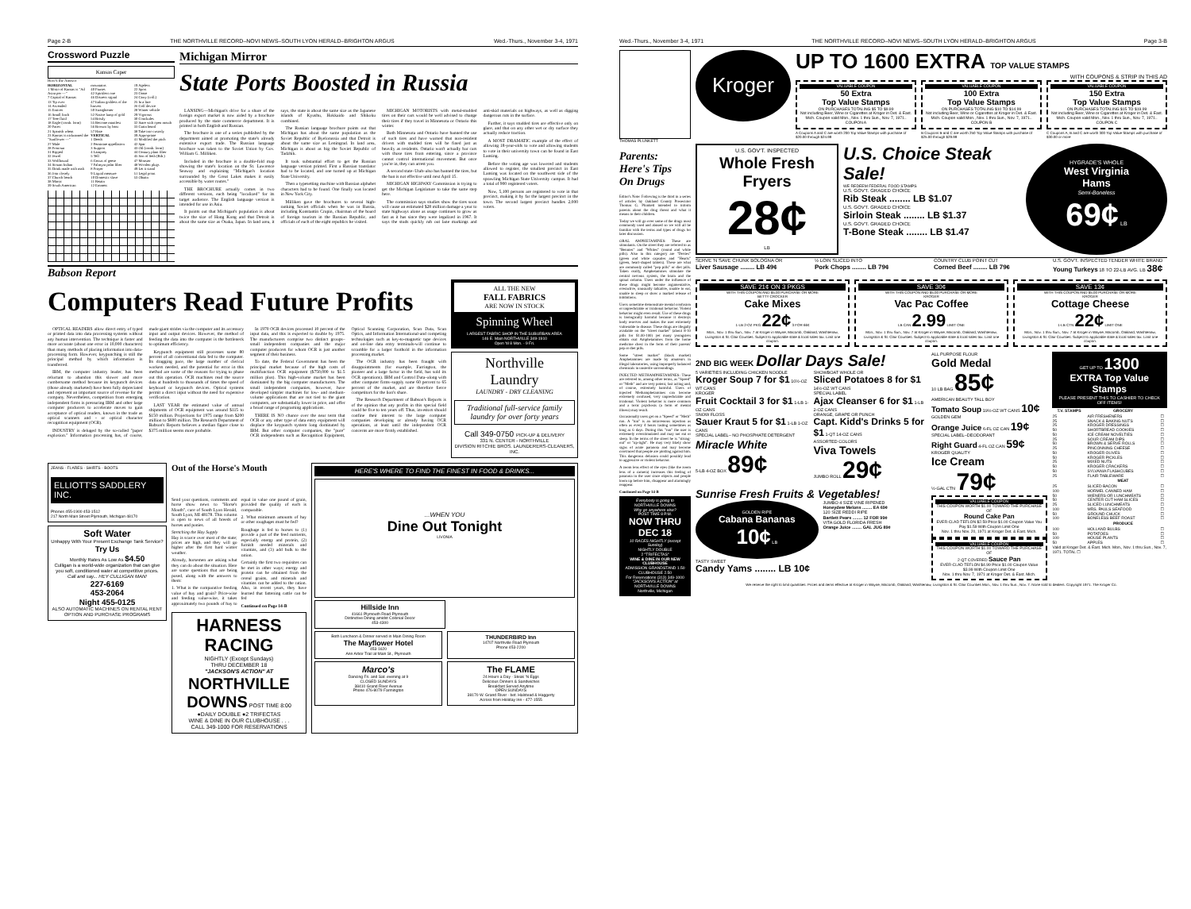Page 2-B THE NORTHVILLE RECORD–NOVI NEWS–SOUTH LYON HERALD–BRIGHTON ARGUS Wed.-Thurs., November 3-4, 1971
Crossword Puzzle
Kansas Caper
Here's the Answer
HORIZONTAL
1 Motto of Kansas is "Ad Astra per —"
7 Capital of Kansas
13 Tip over
14 Ascended
15 Entices
16 Small finch
17 Tree fluid
18 Eagle (comb. form)
20 Paces
21 Spanish wheat
23 Kansas is nicknamed the "Sunflower —"
27 Male
28 Pronoun
31 Ripped
32 Jewel
33 Wolfhound
34 Siouan Indian
35 Drink made with malt
36 Join closely
37 Church bench
38 Mimic
39 South American mountains
40 Pauses
42 Spiritless one
46 Distress signal
47 Italian goddess of the harvest
50 Straightener
52 Native lump of gold
54 Bristly
55 Become manifest
56 Browns by heat
57 Hate
VERTICAL
1 Deeds
2 Feminine appellation
3 Support
4 Lamprey
5 Tell
6 Genus of geese
7 Palmyra palm fiber
8 Prayer
9 Liquid measure
10 Domestic slave
11 Retain
12 Emmets
19 Ageless
22 Sport
23 Cease
24 Carry (coll.)
25 In a line
26 Golf device
28 Winter vehicle
29 Vigorous
30 Concludes
32 Stare with open mouth
33 Grain beard
38 Take into custody
39 Appropriate
41 Modified the pitch
42 Spar
43 Oil (comb. form)
44 Century plant fiber
45 Son of Seth (Bib.)
47 Monster
48 Wooden plugs
49 Let it stand
51 Legal point
53 Obtain
Michigan Mirror
State Ports Boosted in Russia
LANSING—Michigan's drive for a share of the foreign export market is now aided by a brochure produced by the state commerce department. It is printed in both English and Russian.
The brochure is one of a series published by the department aimed at promoting the state's already extensive export trade. The Russian language brochure was taken to the Soviet Union by Gov. William G. Milliken.
Included in the brochure is a double-fold map showing the state's location on the St. Lawrence Seaway and explaining "Michigan's location surrounded by the Great Lakes makes it easily accessible by water routes."
THE BROCHURE actually comes in two different versions, each being "localized" for its target audience. The English language version is intended for use in Asia.
It points out that Michigan's population is about twice the size of Hong Kong and that Detroit is about the same size as Osaka, Japan. In land area, it says, the state is about the same size as the Japanese islands of Kyushu, Hokkaido and Shikoku combined.
The Russian language brochure points out that Michigan has about the same population as the Soviet Republic of Byelorussia and that Detroit is about the same size as Leningrad. In land area, Michigan is about as big the Soviet Republic of Tadzhik.
It took substantial effort to get the Russian language version printed. First a Russian translator had to be located, and one turned up at Michigan State University.
Then a typesetting machine with Russian alphabet characters had to be found. One finally was located in New York City.
Milliken gave the brochures to several high-ranking Soviet officials when he was in Russia, including Konstantin Crupin, chairman of the board of foreign tourism in the Russian Republic, and officials of each of the eight republics he visited.
MICHIGAN MOTORISTS with metal-studded tires on their cars would be well advised to change their tires if they travel in Minnesota or Ontario this winter.
Both Minnesota and Ontario have banned the use of such tires and have warned that non-resident drivers with studded tires will be fined just as heavily as residents. Ontario won't actually bar cars with those tires from entering, since a province cannot control international movement. But once you're in, they can arrest you.
A second state–Utah–also has banned the tires, but the ban is not effective until next April 15.
MICHIGAN HIGHWAY Commission is trying to get the Michigan Legislature to take the same step here.
The commission says studies show the tires soon will cause an estimated $28 million damage a year to state highways alone as usage continues to grow as fast as it has since they were legalized in 1967. It says the studs quickly rub out lane markings and anti-skid materials on highways, as well as digging dangerous ruts in the surface.
Further, it says studded tires are effective only on glare, and that on any other wet or dry surface they actually reduce traction.
A MOST DRAMATIC example of the effect of allowing 18-year-olds to vote and allowing students to vote in their university town can be found in East Lansing.
Before the voting age was lowered and students allowed to register, the smallest precinct in East Lansing was located on the southwest side of the sprawling Michigan State University campus. It had a total of 900 registered voters.
Now, 5,100 persons are registered to vote in that precinct, making it by far the largest precinct in the town. The second largest precinct handles 2,000 voters.
Babson Report
Computers Read Future Profits
OPTICAL READERS allow direct entry of typed or printed data into data processing systems without any human intervention. The technique is faster and more accurate (about one error in 10,000 characters) than many methods of placing information into data-processing form. However, keypunching is still the principal method by which information is transferred.
IBM, the computer industry leader, has been reluctant to abandon this slower and more cumbersome method because its keypunch devices (those already marketed) have been fully depreciated and represent an important source of revenue for the company. Nevertheless, competition from emerging independent firms is pressuring IBM and other large computer producers to accelerate moves to gain acceptance of optical readers, known in the trade as optical scanners and - or optical character recognition equipment (OCR).
INDUSTRY is deluged by the so-called "paper explosion." Information processing has, of course, made giant strides via the computer and its accessory input and output devices. However, the method of feeding the data into the computer is the bottleneck to optimum efficiency.
Keypunch equipment still processes some 80 percent of all conventional data fed to the computer. Its dragging pace, the large number of clerical workers needed, and the potential for error in this method are some of the reasons for trying to phase out this operation. OCR machines read the source data at hundreds to thousands of times the speed of keyboard or keypunch devices. Optical systems permit a direct input without the need for expensive verification.
LAST YEAR the estimated value of annual shipments of OCR equipment was around $115 to $150 million. Projections for 1975 range from $200 million to $600 million. The Research Department of Babson's Reports believes a median figure close to $375 million seems more probable.
In 1970 OCR devices processed 10 percent of the input data, and this is expected to double by 1975. The manufacturers comprise two distinct groups–small independent companies and the major computer producers for whom OCR is just another segment of their business.
To date, the Federal Government has been the principal market because of the high costs of multifunction OCR equipment ($750,000 to $1.5 million plus). This high-volume market has been dominated by the big computer manufacturers. The small independent companies, however, have developed simpler machines for low- and medium-volume applications that are not tied to the giant computers, are substantially lower in price, and offer a broad range of programing applications.
THERE IS NO chance over the near term that OCR or any other type of data entry equipment will displace the keypunch system long dominated by IBM. But other computer companies, the "pure" OCR independents such as Recognition Equipment, Optical Scanning Corporation, Scan Data, Scan Optics, and Information International-and competing technologies such as key-to-magnetic tape devices and on-line data entry terminals-will continue to scramble for a larger foothold in the information processing market.
The OCR industry has been fraught with disappointments (for example, Farrington, the pioneer and a large factor in the field, has sold its OCR operations). IBM and Control Data–along with other computer firms–supply some 60 percent to 65 percent of the market, and are therefore fierce competitors for the lion's share.
The Research Department of Babson's Reports is of the opinion that any profits in this special field could be five to ten years off. Thus, investors should confine their interest to the large computer companies developing or already having OCR operations, at least until the independent OCR concerns are more firmly established.
ALL THE NEW
FALL FABRICS
ARE NOW IN STOCK
Spinning Wheel
LARGEST FABRIC SHOP IN THE SUBURBAN AREA
146 E. Main NORTHVILLE 349-1910
Open 'til 8 Mon. - 9 Fri.
Northville
Laundry
LAUNDRY - DRY CLEANING
Traditional full-service family laundry for over forty years
Call 349-0750 PICK-UP & DELIVERY
331 N. CENTER - NORTHVILLE
DIVISION RITCHIE BROS. LAUNDERERS-CLEANERS, INC.
JEANS - FLARES - SHIRTS - BOOTS
ELLIOTT'S SADDLERY INC.
Phones 455-1900 453-1512
217 North Main Street Plymouth, Michigan 48170
Soft Water
Unhappy With Your Present Exchange Tank Service?
Try Us
Monthly Rates As Low As $4.50
Culligan is a world-wide organization that can give you soft, conditioned water at competitive prices.
Call and say... HEY CULLIGAN MAN!
227-6169
453-2064
Night 455-0125
ALSO AUTOMATIC MACHINES ON RENTAL RENT OPTION AND PURCHASE PROGRAMS
Out of the Horse's Mouth
Send your questions, comments and horse show news to "Horse's Mouth", care of South Lyon Herald, South Lyon, MI 48178. This column is open to news of all breeds of horses and ponies.
Stretching the Hay Supply
Hay is scarce over most of the state; prices are high, and they will go higher after the first hard winter weather.
Already, horsemen are asking what they can do about the situation. Here are some questions that are being posed, along with the answers to them:
1. What is the comparative feeding value of hay and grain? Price-wise and feeding value-wise, it takes approximately two pounds of hay to equal in value one pound of grain, provided the quality of each is comparable.
2. What minimum amounts of hay or other roughages must be fed?
Roughage is fed to horses to (1) provide a part of the feed nutrients, especially energy and protein, (2) furnish needed minerals and vitamins, and (3) add bulk to the ration.
Certainly the first two requisites can be met in other ways; energy and protein can be obtained from the cereal grains, and minerals and vitamins can be added to the ration. Also, in recent years, they have learned that fattening cattle can be fed
Continued on Page 14-B
HARNESS RACING
NIGHTLY (Except Sundays)
THRU DECEMBER 18
"JACKSON'S ACTION" AT
NORTHVILLE DOWNS POST TIME 8:00
●DAILY DOUBLE ●2 TRIFECTAS
WINE & DINE IN OUR CLUBHOUSE . . .
CALL 349-1000 FOR RESERVATIONS
HERE'S WHERE TO FIND THE FINEST IN FOOD & DRINKS...
...WHEN YOU
Dine Out Tonight
LIVONIA
Hillside Inn
41661 Plymouth Road Plymouth
Distinctive Dining amidst Colonial Decor
453-4300
Both Luncheon & Dinner served in Main Dining Room
The Mayflower Hotel
453-1620
Ann Arbor Trail at Main St., Plymouth
THUNDERBIRD Inn
14707 Northville Road Plymouth
Phone 453-2200
Marco's
Dancing Fri. and Sat. evening at 9
CLOSED SUNDAYS
38410 Grand River Avenue
Phone 476-8079 Farmington
The FLAME
24 Hours a Day - Steak 'N Eggs
Delicious Dinners & Sandwiches
Breakfast Served Anytime
OPEN SUNDAYS
38170 W. Grand River - bet. Halstead & Haggerty
Across from Holiday Inn - 477-1555
Wed.-Thurs., November 3-4, 1971 THE NORTHVILLE RECORD–NOVI NEWS–SOUTH LYON HERALD–BRIGHTON ARGUS Page 3-B
THOMAS PLUNKETT
Parents:
Here's Tips
On Drugs
Editor's Note: Following is the third in a series of articles by Oakland County Prosecutor Thomas G. Plunkett intended to inform parents about the drug threat and what it means to their children.
Today we will go over some of the drugs most commonly used and abused so we will all be familiar with the terms and types of drugs for later discussion.
ORAL AMPHETAMINES: These are stimulants. On the street they are referred to as "Bennies" and "Whites" (round and white pills). Also in this category are "Dexies" (green and white capsules and "Hearts" (green, heart-shaped tablets). These are what are commonly called "pep pills" or diet pills. Taken orally, Amphetamines stimulate the central nervous system, the brain and the spinal column. Users under the influence of these drugs might become argumentative, overactive, unusually talkative, unable to eat, unable to sleep or show a marked release of inhibitions.
Users sometime demonstrate mental confusion or unpredictable or irrational behavior. Violent behavior might even result. Use of these drugs is biologically harmful because it destroys body reserves and makes the user extremely vulnerable to disease. These drugs are illegally available on the "street market" (about 8-10 pills for $1.00-100) yet many youngsters obtain oral Amphetamines from the home medicine chest in the form of their parents' pep or diet pills.
Some "street market" (black market) Amphetamines are made by amateurs in illegal laboratories, using improperly balanced chemicals in unsterile surroundings.
INJECTED METHAMPHETAMINES: These are referred to, among other terms, as "Speed" or "Meth" and are very potent, fast acting and, of course, extremely harmful. Users of injected Methamphetamines can become extremely confused, very unpredictable and irrational. Violent behavior is more common and a toxic psychosis (a form of mental illness) may result.
Occasionally users get on a "Speed" or "Meth" run. A "run" is an intravenous injection as often as every 4 hours lasting sometimes as long as 6 days. During this "run" the user is extremely overstimulated and may not eat or sleep. In the terms of the street he is "strung-out" or "up-tight". He may very likely show signs of acute paranoia and may become convinced that people are plotting against him. This dangerous delusion could possibly lead to aggressive or violent behavior.
A zoom lens effect of the eyes (like the zoom lens of a camera) increases this feeling of paranoia in the user since objects and people loom up before him, disappear and alarmingly reappear.
Continued on Page 14-B
Everybody is going to
NORTHVILLE DOWNS
Why go anywhere else?
POST TIME 8 P.M.
NOW THRU DEC 18
10 RACES NIGHTLY (except Sunday)
NIGHTLY DOUBLE
2 "TRIFECTAS"
WINE & DINE IN OUR NEW CLUBHOUSE
ADMISSION GRANDSTAND 1.50 CLUBHOUSE 2.50
For Reservations (313) 349-1000
"JACKSON'S ACTION" at
NORTHVILLE DOWNS
Northville, Michigan
Kroger
UP TO 1600 EXTRA TOP VALUE STAMPS
WITH COUPONS & STRIP IN THIS AD
VALUABLE COUPON
50 Extra
Top Value Stamps
ON PURCHASES TOTALING $5 TO $9.99
Not including Beer, Wine or Cigarettes at Kroger in Det. & East. Mich. Coupon valid Mon., Nov. 1 thru Sun., Nov. 7, 1971.. COUPON A
VALUABLE COUPON
100 Extra
Top Value Stamps
ON PURCHASES TOTALING $10 TO $14.99
Not including Beer, Wine or Cigarettes at Kroger in Det. & East. Mich. Coupon valid Mon., Nov. 1 thru Sun., Nov. 7, 1971.. COUPON B
VALUABLE COUPON
150 Extra
Top Value Stamps
ON PURCHASES TOTALING $15 TO $19.99
Not including Beer, Wine or Cigarettes at Kroger in Det. & East. Mich. Coupon valid Mon., Nov. 1 thru Sun., Nov. 7, 1971.. COUPON C
A Coupons A and C are worth 200 Top Value Stamps with purchase of $20.00 through $24.99
B Coupons B and C are worth 250 Top Value Stamps with purchase of $25.00 through $29.99
C Coupons A, B and C are worth 300 Top Value Stamps with purchase of $30.00 or more
U.S. GOV'T. INSPECTED
Whole Fresh
Fryers
28¢
LB
U.S. Choice Steak Sale!
WE REDEEM FEDERAL FOOD STAMPS
U.S. GOV'T. GRADED CHOICE
Rib Steak ........ LB $1.07
U.S. GOV'T. GRADED CHOICE
Sirloin Steak ........ LB $1.37
U.S. GOV'T. GRADED CHOICE
T-Bone Steak ........ LB $1.47
HYGRADE'S WHOLE
West Virginia
Hams
Semi-Boneless
69¢ LB
SERVE 'N SAVE CHUNK BOLOGNA OR
Liver Sausage ........ LB 49¢
½ LOIN SLICED INTO
Pork Chops ........ LB 79¢
COUNTRY CLUB POINT CUT
Corned Beef ........ LB 79¢
U.S. GOV'T. INSPECTED TENDER WHITE BRAND
Young Turkeys 18 TO 22-LB AVG. LB 38¢
SAVE 21¢ ON 3 PKGS
WITH THIS COUPON AND $5.00 PURCHASE OR MORE
BETTY CROCKER
Cake Mixes
1-LB 2-OZ PKG 22¢ 3 FOR 66¢
Mon., Nov. 1 thru Sun., Nov. 7 at Kroger in Wayne, Macomb, Oakland, Washtenaw, Livingston & St. Clair Counties. Subject to applicable state & local sales tax. Limit one coupon.
SAVE 30¢
WITH THIS COUPON AND $5.00 PURCHASE OR MORE
KROGER
Vac Pac Coffee
LB CAN 2.99 LIMIT ONE
Mon., Nov. 1 thru Sun., Nov. 7 at Kroger in Wayne, Macomb, Oakland, Washtenaw, Livingston & St. Clair Counties. Subject to applicable state & local sales tax. Limit one coupon.
SAVE 13¢
WITH THIS COUPON AND $5.00 PURCHASE OR MORE
KROGER
Cottage Cheese
1-LB CTN 22¢ LIMIT ONE
Mon., Nov. 1 thru Sun., Nov. 7 at Kroger in Wayne, Macomb, Oakland, Washtenaw, Livingston & St. Clair Counties. Subject to applicable state & local sales tax. Limit one coupon.
2ND BIG WEEK Dollar Days Sale!
5 VARIETIES INCLUDING CHICKEN NOODLE
Kroger Soup 7 for $1 10½-OZ WT CANS
KROGER
Fruit Cocktail 3 for $1 1-LB 1-OZ CANS
SNOW FLOSS
Sauer Kraut 5 for $1 1-LB 1-OZ CANS
SPECIAL LABEL– NO PHOSPHATE DETERGENT
Miracle White
5-LB 4-OZ BOX 89¢
SHOWBOAT WHOLE OR
Sliced Potatoes 8 for $1 14½-OZ WT CANS
SPECIAL LABEL
Ajax Cleanser 6 for $1 1-LB 2-OZ CANS
ORANGE, GRAPE OR PUNCH
Capt. Kidd's Drinks 5 for $1 1-QT 14-OZ CANS
ASSORTED COLORS
Viva Towels
JUMBO ROLL 29¢
Sunrise Fresh Fruits & Vegetables!
GOLDEN RIPE
Cabana Bananas
10¢ LB
JUMBO 4 SIZE VINE RIPENED
Honeydew Melons ........ EA 69¢
120 SIZE REDDI RIPE
Bartlett Pears ........ 12 FOR 99¢
VITA GOLD FLORIDA FRESH
Orange Juice ........ GAL JUG 89¢
TASTY SWEET
Candy Yams ........ LB 10¢
ALL PURPOSE FLOUR
Gold Medal
10 LB BAG 85¢
AMERICAN BEAUTY TALL BOY
Tomato Soup 19½-OZ WT CANS 10¢
GOLDEN GEM
Orange Juice 6-FL OZ CAN 19¢
SPECIAL LABEL–DEODORANT
Right Guard 4-FL OZ CAN 59¢
KROGER QUALITY
Ice Cream
½-GAL CTN 79¢
VALUABLE COUPON
THIS COUPON WORTH $1.00 TOWARD THE PURCHASE OF
Round Cake Pan
EVER-CLAD TEFLON $2.59 Price $1.00 Coupon Value You Pay $1.59 With Coupon Limit One
Nov. 1 thru Nov. 20, 1971 at Kroger Det. & East. Mich.
VALUABLE COUPON
THIS COUPON WORTH $1.00 TOWARD THE PURCHASE OF
2-QT COVERED Sauce Pan
EVER-CLAD TEFLON $4.99 Price $1.00 Coupon Value $3.99 With Coupon Limit One
Nov. 1 thru Nov. 7, 1971 at Kroger Det. & East. Mich.
GET UP TO 1300
EXTRA Top Value Stamps
PLEASE PRESENT THIS TO CASHIER TO CHECK OFF ITEMS!
| T.V. STAMPS | GROCERY | |
| --- | --- | --- |
| 25 | AIR FRESHENERS | ☐ |
| 25 | SNACK & BAKING NUTS | ☐ |
| 25 | KROGER DRESSINGS | ☐ |
| 50 | SHORTBREAD COOKIES | ☐ |
| 50 | ICE CREAM NOVELTIES | ☐ |
| 25 | SOUR CREAM DIPS | ☐ |
| 50 | BROWN & SERVE ROLLS | ☐ |
| 25 | PINCONNING CHEESE | ☐ |
| 50 | KROGER OLIVES | ☐ |
| 50 | KROGER PICKLES | ☐ |
| 25 | MIXED NUTS | ☐ |
| 50 | KROGER CRACKERS | ☐ |
| 50 | SYLVANIA FLASHCUBES | ☐ |
| 25 | FLAIR TABLEWARE | ☐ |
| | MEAT | |
| 25 | SLICED BACON | ☐ |
| 100 | HORMEL CANNED HAM | ☐ |
| 50 | WIENERS OR LUNCHMEATS | ☐ |
| 50 | CENTER CUT HAM SLICES | ☐ |
| 25 | SLICED LUNCHMEATS | ☐ |
| 100 | MRS. PAULS SEAFOOD | ☐ |
| 50 | GROUND CHUCK | ☐ |
| 100 | BONELESS BEEF ROAST | ☐ |
| | PRODUCE | |
| 100 | HOLLAND BULBS | ☐ |
| 50 | POTATOES | ☐ |
| 100 | HOUSE PLANTS | ☐ |
| 50 | APPLES | ☐ |
| Valid at Kroger Det. & East. Mich. Mon., Nov. 1 thru Sun., Nov. 7, 1971. TOTAL ☐ | | |
We reserve the right to limit quantities. Prices and items effective at Kroger in Wayne, Macomb, Oakland, Washtenaw, Livingston & St. Clair Counties Mon., Nov. 1 thru Sun., Nov. 7. None sold to dealers. Copyright 1971. The Kroger Co.